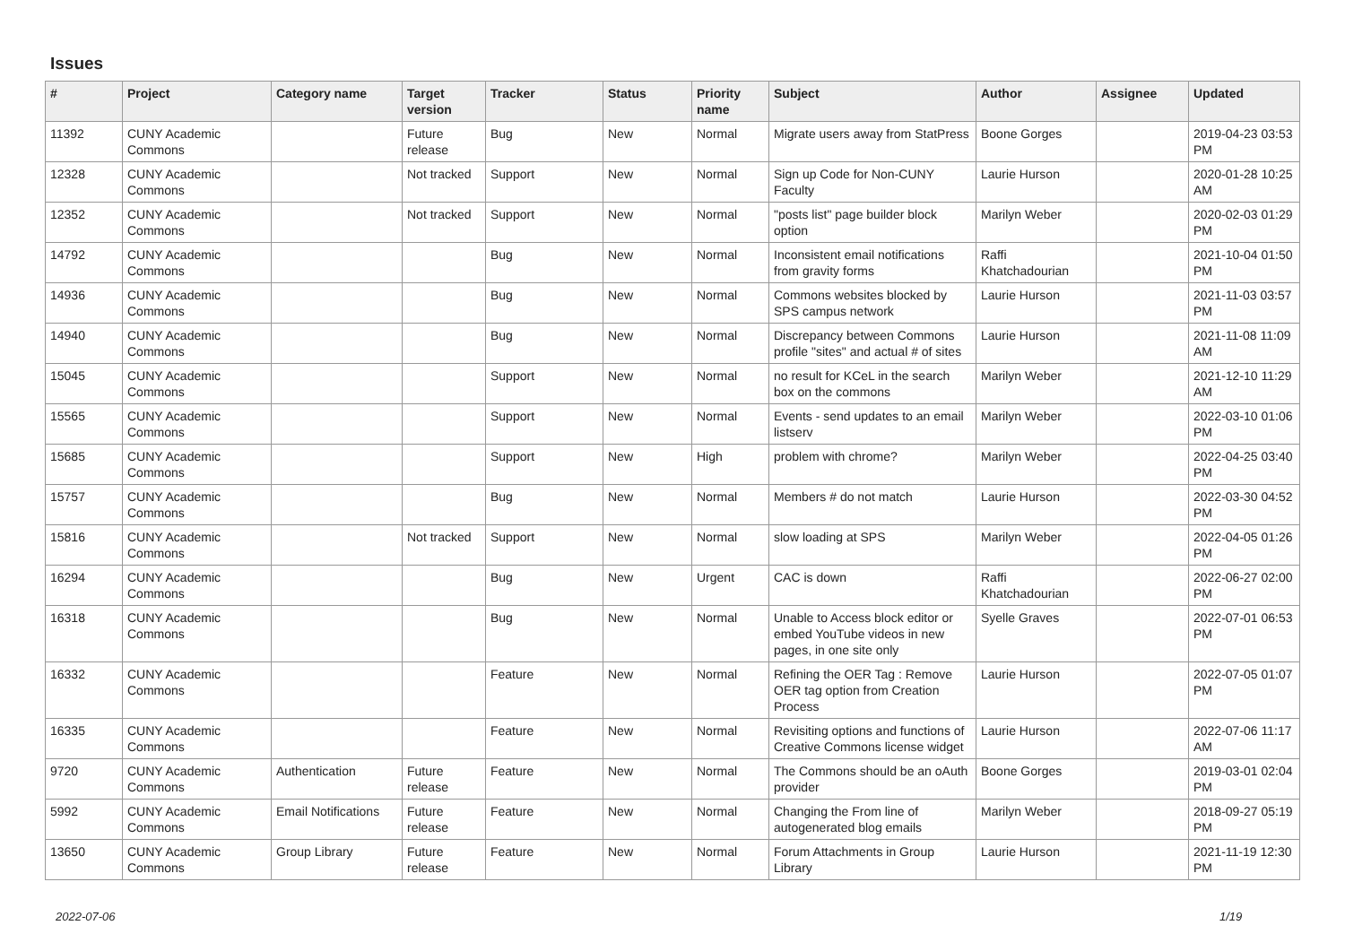Issues
| # | Project | Category name | Target version | Tracker | Status | Priority name | Subject | Author | Assignee | Updated |
| --- | --- | --- | --- | --- | --- | --- | --- | --- | --- | --- |
| 11392 | CUNY Academic Commons | | Future release | Bug | New | Normal | Migrate users away from StatPress | Boone Gorges | | 2019-04-23 03:53 PM |
| 12328 | CUNY Academic Commons | | Not tracked | Support | New | Normal | Sign up Code for Non-CUNY Faculty | Laurie Hurson | | 2020-01-28 10:25 AM |
| 12352 | CUNY Academic Commons | | Not tracked | Support | New | Normal | "posts list" page builder block option | Marilyn Weber | | 2020-02-03 01:29 PM |
| 14792 | CUNY Academic Commons | | | Bug | New | Normal | Inconsistent email notifications from gravity forms | Raffi Khatchadourian | | 2021-10-04 01:50 PM |
| 14936 | CUNY Academic Commons | | | Bug | New | Normal | Commons websites blocked by SPS campus network | Laurie Hurson | | 2021-11-03 03:57 PM |
| 14940 | CUNY Academic Commons | | | Bug | New | Normal | Discrepancy between Commons profile "sites" and actual # of sites | Laurie Hurson | | 2021-11-08 11:09 AM |
| 15045 | CUNY Academic Commons | | | Support | New | Normal | no result for KCeL in the search box on the commons | Marilyn Weber | | 2021-12-10 11:29 AM |
| 15565 | CUNY Academic Commons | | | Support | New | Normal | Events - send updates to an email listserv | Marilyn Weber | | 2022-03-10 01:06 PM |
| 15685 | CUNY Academic Commons | | | Support | New | High | problem with chrome? | Marilyn Weber | | 2022-04-25 03:40 PM |
| 15757 | CUNY Academic Commons | | | Bug | New | Normal | Members # do not match | Laurie Hurson | | 2022-03-30 04:52 PM |
| 15816 | CUNY Academic Commons | | Not tracked | Support | New | Normal | slow loading at SPS | Marilyn Weber | | 2022-04-05 01:26 PM |
| 16294 | CUNY Academic Commons | | | Bug | New | Urgent | CAC is down | Raffi Khatchadourian | | 2022-06-27 02:00 PM |
| 16318 | CUNY Academic Commons | | | Bug | New | Normal | Unable to Access block editor or embed YouTube videos in new pages, in one site only | Syelle Graves | | 2022-07-01 06:53 PM |
| 16332 | CUNY Academic Commons | | | Feature | New | Normal | Refining the OER Tag : Remove OER tag option from Creation Process | Laurie Hurson | | 2022-07-05 01:07 PM |
| 16335 | CUNY Academic Commons | | | Feature | New | Normal | Revisiting options and functions of Creative Commons license widget | Laurie Hurson | | 2022-07-06 11:17 AM |
| 9720 | CUNY Academic Commons | Authentication | Future release | Feature | New | Normal | The Commons should be an oAuth provider | Boone Gorges | | 2019-03-01 02:04 PM |
| 5992 | CUNY Academic Commons | Email Notifications | Future release | Feature | New | Normal | Changing the From line of autogenerated blog emails | Marilyn Weber | | 2018-09-27 05:19 PM |
| 13650 | CUNY Academic Commons | Group Library | Future release | Feature | New | Normal | Forum Attachments in Group Library | Laurie Hurson | | 2021-11-19 12:30 PM |
2022-07-06 1/19